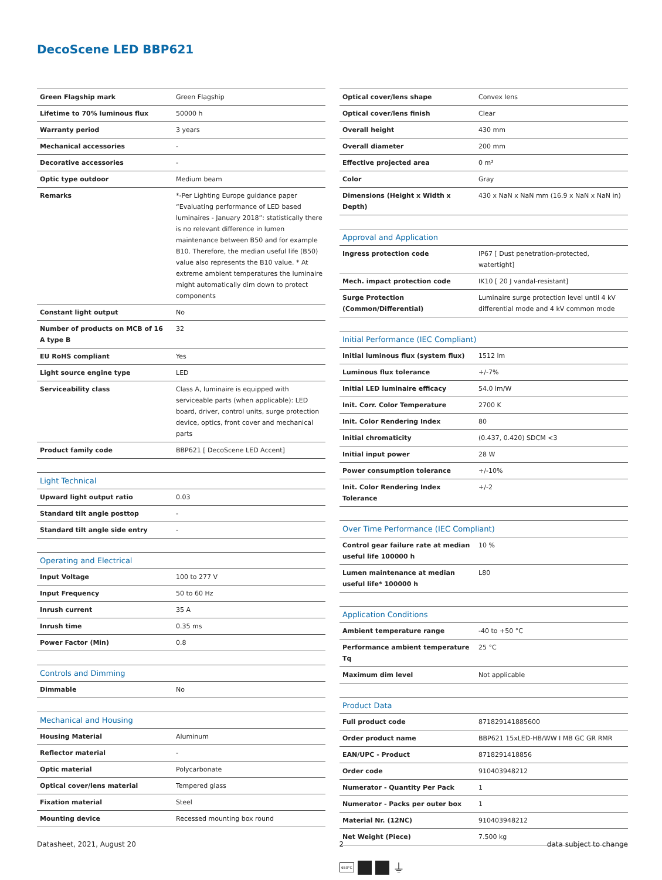DecoScene LED BBP621
| Green Flagship mark | Green Flagship |
| Lifetime to 70% luminous flux | 50000 h |
| Warranty period | 3 years |
| Mechanical accessories | - |
| Decorative accessories | - |
| Optic type outdoor | Medium beam |
| Remarks | *-Per Lighting Europe guidance paper “Evaluating performance of LED based luminaires - January 2018”: statistically there is no relevant difference in lumen maintenance between B50 and for example B10. Therefore, the median useful life (B50) value also represents the B10 value. * At extreme ambient temperatures the luminaire might automatically dim down to protect components |
| Constant light output | No |
| Number of products on MCB of 16 A type B | 32 |
| EU RoHS compliant | Yes |
| Light source engine type | LED |
| Serviceability class | Class A, luminaire is equipped with serviceable parts (when applicable): LED board, driver, control units, surge protection device, optics, front cover and mechanical parts |
| Product family code | BBP621 [ DecoScene LED Accent] |
| Light Technical | |
| --- | --- |
| Upward light output ratio | 0.03 |
| Standard tilt angle posttop | - |
| Standard tilt angle side entry | - |
| Operating and Electrical | |
| --- | --- |
| Input Voltage | 100 to 277 V |
| Input Frequency | 50 to 60 Hz |
| Inrush current | 35 A |
| Inrush time | 0.35 ms |
| Power Factor (Min) | 0.8 |
| Controls and Dimming | |
| --- | --- |
| Dimmable | No |
| Mechanical and Housing | |
| --- | --- |
| Housing Material | Aluminum |
| Reflector material | - |
| Optic material | Polycarbonate |
| Optical cover/lens material | Tempered glass |
| Fixation material | Steel |
| Mounting device | Recessed mounting box round |
| Optical cover/lens shape | Convex lens |
| Optical cover/lens finish | Clear |
| Overall height | 430 mm |
| Overall diameter | 200 mm |
| Effective projected area | 0 m² |
| Color | Gray |
| Dimensions (Height x Width x Depth) | 430 x NaN x NaN mm (16.9 x NaN x NaN in) |
| Approval and Application | |
| --- | --- |
| Ingress protection code | IP67 [ Dust penetration-protected, watertight] |
| Mech. impact protection code | IK10 [ 20 J vandal-resistant] |
| Surge Protection (Common/Differential) | Luminaire surge protection level until 4 kV differential mode and 4 kV common mode |
| Initial Performance (IEC Compliant) | |
| --- | --- |
| Initial luminous flux (system flux) | 1512 lm |
| Luminous flux tolerance | +/-7% |
| Initial LED luminaire efficacy | 54.0 lm/W |
| Init. Corr. Color Temperature | 2700 K |
| Init. Color Rendering Index | 80 |
| Initial chromaticity | (0.437, 0.420) SDCM <3 |
| Initial input power | 28 W |
| Power consumption tolerance | +/-10% |
| Init. Color Rendering Index Tolerance | +/-2 |
| Over Time Performance (IEC Compliant) | |
| --- | --- |
| Control gear failure rate at median useful life 100000 h | 10 % |
| Lumen maintenance at median useful life* 100000 h | L80 |
| Application Conditions | |
| --- | --- |
| Ambient temperature range | -40 to +50 °C |
| Performance ambient temperature Tq | 25 °C |
| Maximum dim level | Not applicable |
| Product Data | |
| --- | --- |
| Full product code | 871829141885600 |
| Order product name | BBP621 15xLED-HB/WW I MB GC GR RMR |
| EAN/UPC - Product | 8718291418856 |
| Order code | 910403948212 |
| Numerator - Quantity Per Pack | 1 |
| Numerator - Packs per outer box | 1 |
| Material Nr. (12NC) | 910403948212 |
| Net Weight (Piece) | 7.500 kg |
650°C
⏚
Datasheet, 2021, August 20 2 data subject to change